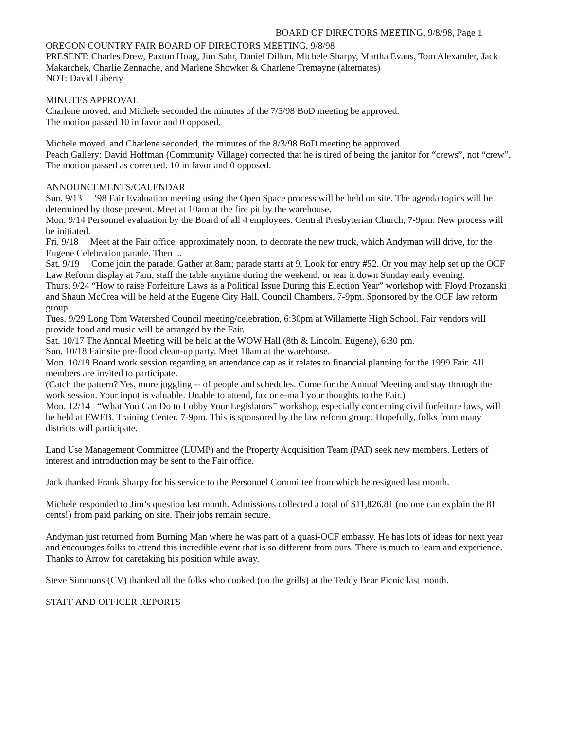BOARD OF DIRECTORS MEETING, 9/8/98, Page 1
OREGON COUNTRY FAIR BOARD OF DIRECTORS MEETING, 9/8/98
PRESENT: Charles Drew, Paxton Hoag, Jim Sahr, Daniel Dillon, Michele Sharpy, Martha Evans, Tom Alexander, Jack Makarchek, Charlie Zennache, and Marlene Showker & Charlene Tremayne (alternates)
NOT: David Liberty
MINUTES APPROVAL
Charlene moved, and Michele seconded the minutes of the 7/5/98 BoD meeting be approved.
The motion passed 10 in favor and 0 opposed.
Michele moved, and Charlene seconded, the minutes of the 8/3/98 BoD meeting be approved.
Peach Gallery: David Hoffman (Community Village) corrected that he is tired of being the janitor for “crews”, not “crew”.
The motion passed as corrected. 10 in favor and 0 opposed.
ANNOUNCEMENTS/CALENDAR
Sun. 9/13 ‘98 Fair Evaluation meeting using the Open Space process will be held on site. The agenda topics will be determined by those present. Meet at 10am at the fire pit by the warehouse.
Mon. 9/14 Personnel evaluation by the Board of all 4 employees. Central Presbyterian Church, 7-9pm. New process will be initiated.
Fri. 9/18 Meet at the Fair office, approximately noon, to decorate the new truck, which Andyman will drive, for the Eugene Celebration parade. Then ...
Sat. 9/19 Come join the parade. Gather at 8am; parade starts at 9. Look for entry #52. Or you may help set up the OCF Law Reform display at 7am, staff the table anytime during the weekend, or tear it down Sunday early evening.
Thurs. 9/24 “How to raise Forfeiture Laws as a Political Issue During this Election Year” workshop with Floyd Prozanski and Shaun McCrea will be held at the Eugene City Hall, Council Chambers, 7-9pm. Sponsored by the OCF law reform group.
Tues. 9/29 Long Tom Watershed Council meeting/celebration, 6:30pm at Willamette High School. Fair vendors will provide food and music will be arranged by the Fair.
Sat. 10/17 The Annual Meeting will be held at the WOW Hall (8th & Lincoln, Eugene), 6:30 pm.
Sun. 10/18 Fair site pre-flood clean-up party. Meet 10am at the warehouse.
Mon. 10/19 Board work session regarding an attendance cap as it relates to financial planning for the 1999 Fair. All members are invited to participate.
(Catch the pattern? Yes, more juggling -- of people and schedules. Come for the Annual Meeting and stay through the work session. Your input is valuable. Unable to attend, fax or e-mail your thoughts to the Fair.)
Mon. 12/14 “What You Can Do to Lobby Your Legislators” workshop, especially concerning civil forfeiture laws, will be held at EWEB, Training Center, 7-9pm. This is sponsored by the law reform group. Hopefully, folks from many districts will participate.
Land Use Management Committee (LUMP) and the Property Acquisition Team (PAT) seek new members. Letters of interest and introduction may be sent to the Fair office.
Jack thanked Frank Sharpy for his service to the Personnel Committee from which he resigned last month.
Michele responded to Jim’s question last month. Admissions collected a total of $11,826.81 (no one can explain the 81 cents!) from paid parking on site. Their jobs remain secure.
Andyman just returned from Burning Man where he was part of a quasi-OCF embassy. He has lots of ideas for next year and encourages folks to attend this incredible event that is so different from ours. There is much to learn and experience. Thanks to Arrow for caretaking his position while away.
Steve Simmons (CV) thanked all the folks who cooked (on the grills) at the Teddy Bear Picnic last month.
STAFF AND OFFICER REPORTS